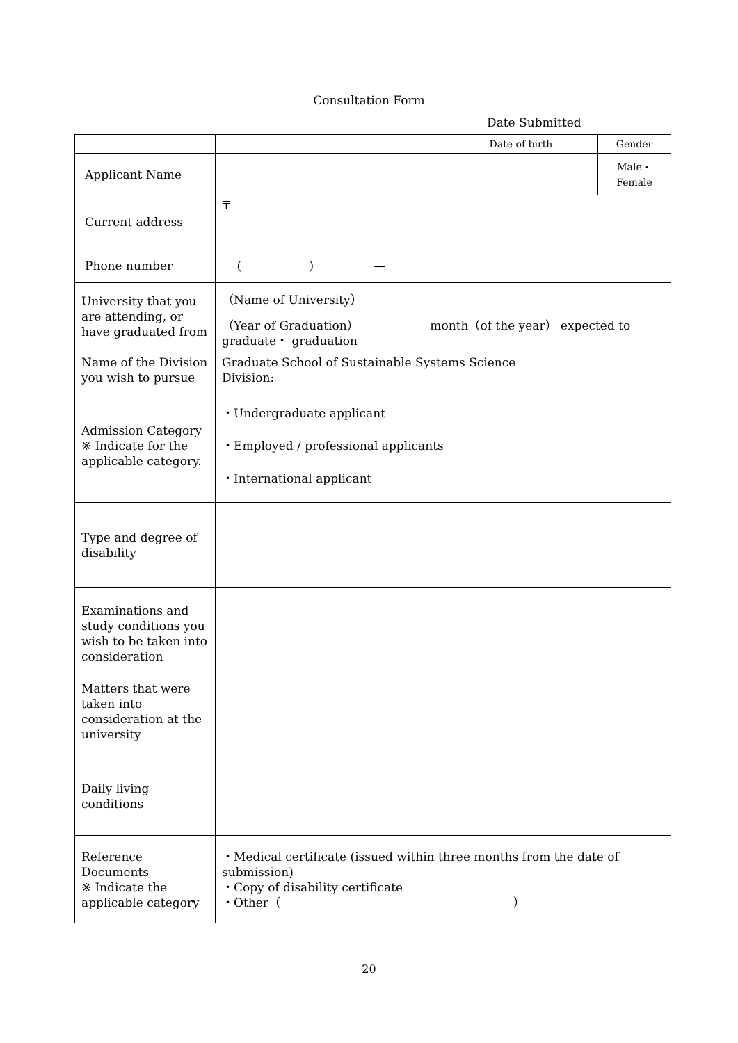Consultation Form
Date Submitted
| | | Date of birth | Gender |
| Applicant Name | | | Male・ Female |
| Current address | 〒 | | |
| Phone number | ( ) — | | |
| University that you are attending, or have graduated from | （Name of University） | | |
| | （Year of Graduation） month（of the year） expected to graduate・ graduation | | |
| Name of the Division you wish to pursue | Graduate School of Sustainable Systems Science Division: | | |
| Admission Category ※ Indicate for the applicable category. | ・Undergraduate applicant ・Employed / professional applicants ・International applicant | | |
| Type and degree of disability | | | |
| Examinations and study conditions you wish to be taken into consideration | | | |
| Matters that were taken into consideration at the university | | | |
| Daily living conditions | | | |
| Reference Documents ※ Indicate the applicable category | ・Medical certificate (issued within three months from the date of submission) ・Copy of disability certificate ・Other（ ） | | |
20